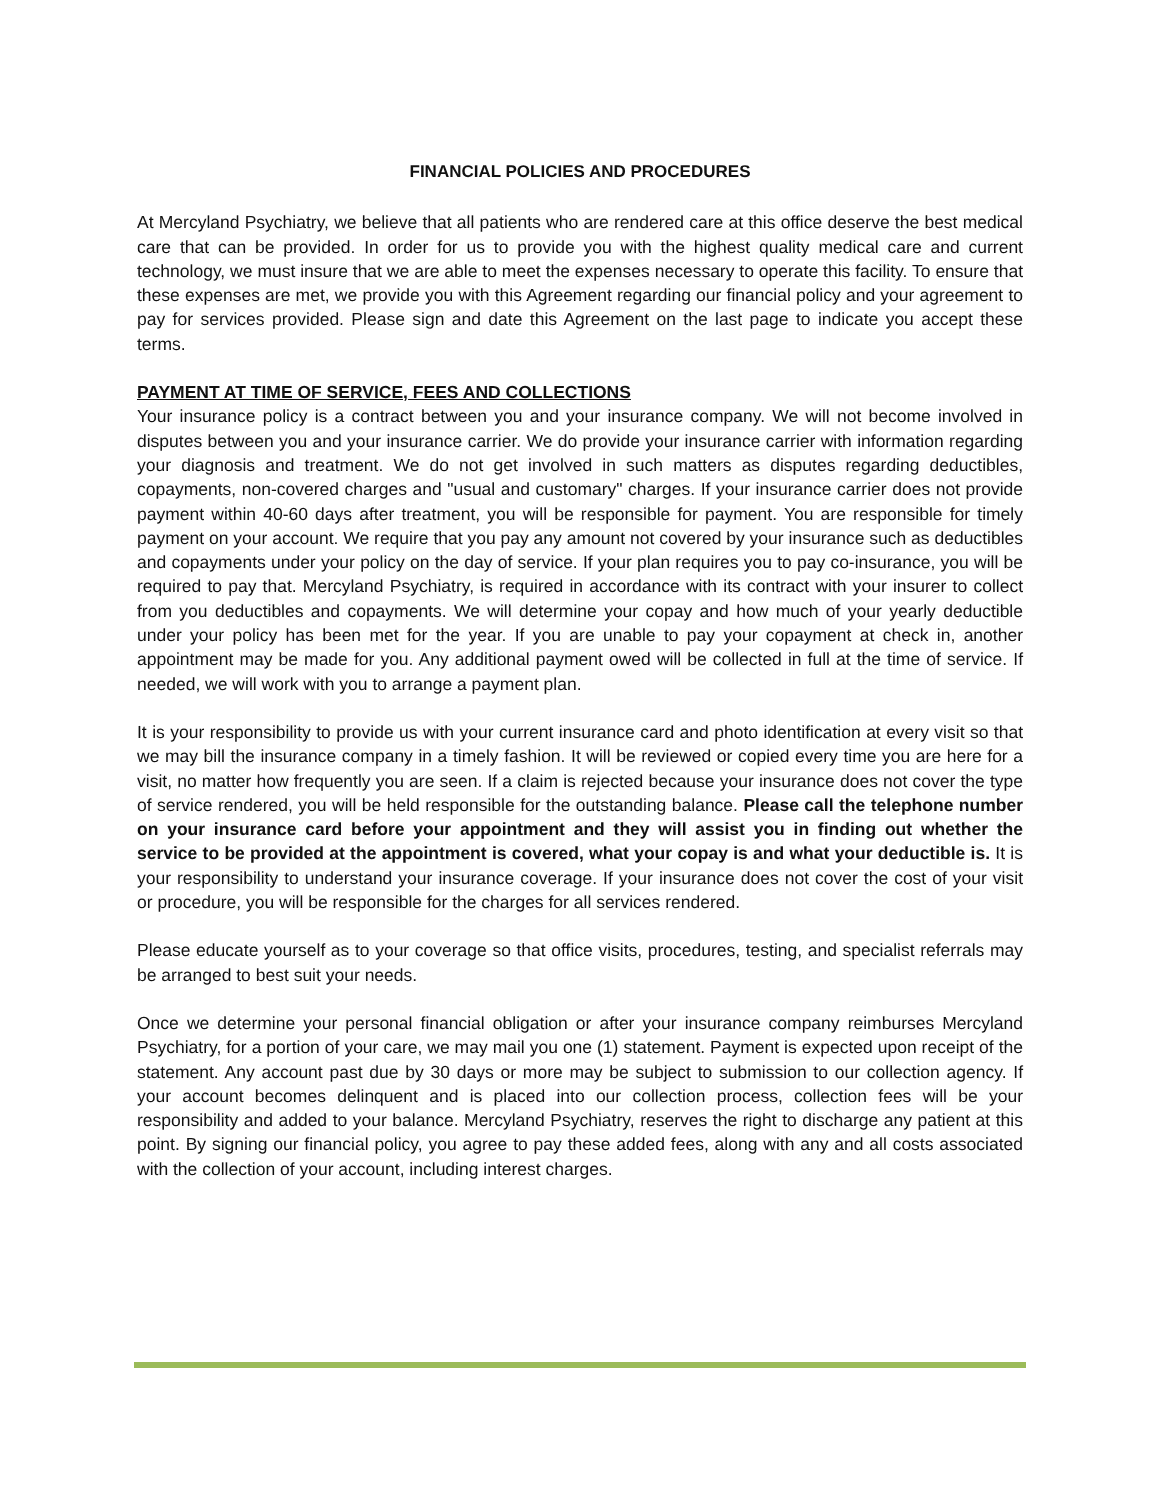FINANCIAL POLICIES AND PROCEDURES
At Mercyland Psychiatry, we believe that all patients who are rendered care at this office deserve the best medical care that can be provided. In order for us to provide you with the highest quality medical care and current technology, we must insure that we are able to meet the expenses necessary to operate this facility. To ensure that these expenses are met, we provide you with this Agreement regarding our financial policy and your agreement to pay for services provided. Please sign and date this Agreement on the last page to indicate you accept these terms.
PAYMENT AT TIME OF SERVICE, FEES AND COLLECTIONS
Your insurance policy is a contract between you and your insurance company. We will not become involved in disputes between you and your insurance carrier. We do provide your insurance carrier with information regarding your diagnosis and treatment. We do not get involved in such matters as disputes regarding deductibles, copayments, non-covered charges and "usual and customary" charges. If your insurance carrier does not provide payment within 40-60 days after treatment, you will be responsible for payment. You are responsible for timely payment on your account. We require that you pay any amount not covered by your insurance such as deductibles and copayments under your policy on the day of service. If your plan requires you to pay co-insurance, you will be required to pay that. Mercyland Psychiatry, is required in accordance with its contract with your insurer to collect from you deductibles and copayments. We will determine your copay and how much of your yearly deductible under your policy has been met for the year. If you are unable to pay your copayment at check in, another appointment may be made for you. Any additional payment owed will be collected in full at the time of service. If needed, we will work with you to arrange a payment plan.
It is your responsibility to provide us with your current insurance card and photo identification at every visit so that we may bill the insurance company in a timely fashion. It will be reviewed or copied every time you are here for a visit, no matter how frequently you are seen. If a claim is rejected because your insurance does not cover the type of service rendered, you will be held responsible for the outstanding balance. Please call the telephone number on your insurance card before your appointment and they will assist you in finding out whether the service to be provided at the appointment is covered, what your copay is and what your deductible is. It is your responsibility to understand your insurance coverage. If your insurance does not cover the cost of your visit or procedure, you will be responsible for the charges for all services rendered.
Please educate yourself as to your coverage so that office visits, procedures, testing, and specialist referrals may be arranged to best suit your needs.
Once we determine your personal financial obligation or after your insurance company reimburses Mercyland Psychiatry, for a portion of your care, we may mail you one (1) statement. Payment is expected upon receipt of the statement. Any account past due by 30 days or more may be subject to submission to our collection agency. If your account becomes delinquent and is placed into our collection process, collection fees will be your responsibility and added to your balance. Mercyland Psychiatry, reserves the right to discharge any patient at this point. By signing our financial policy, you agree to pay these added fees, along with any and all costs associated with the collection of your account, including interest charges.